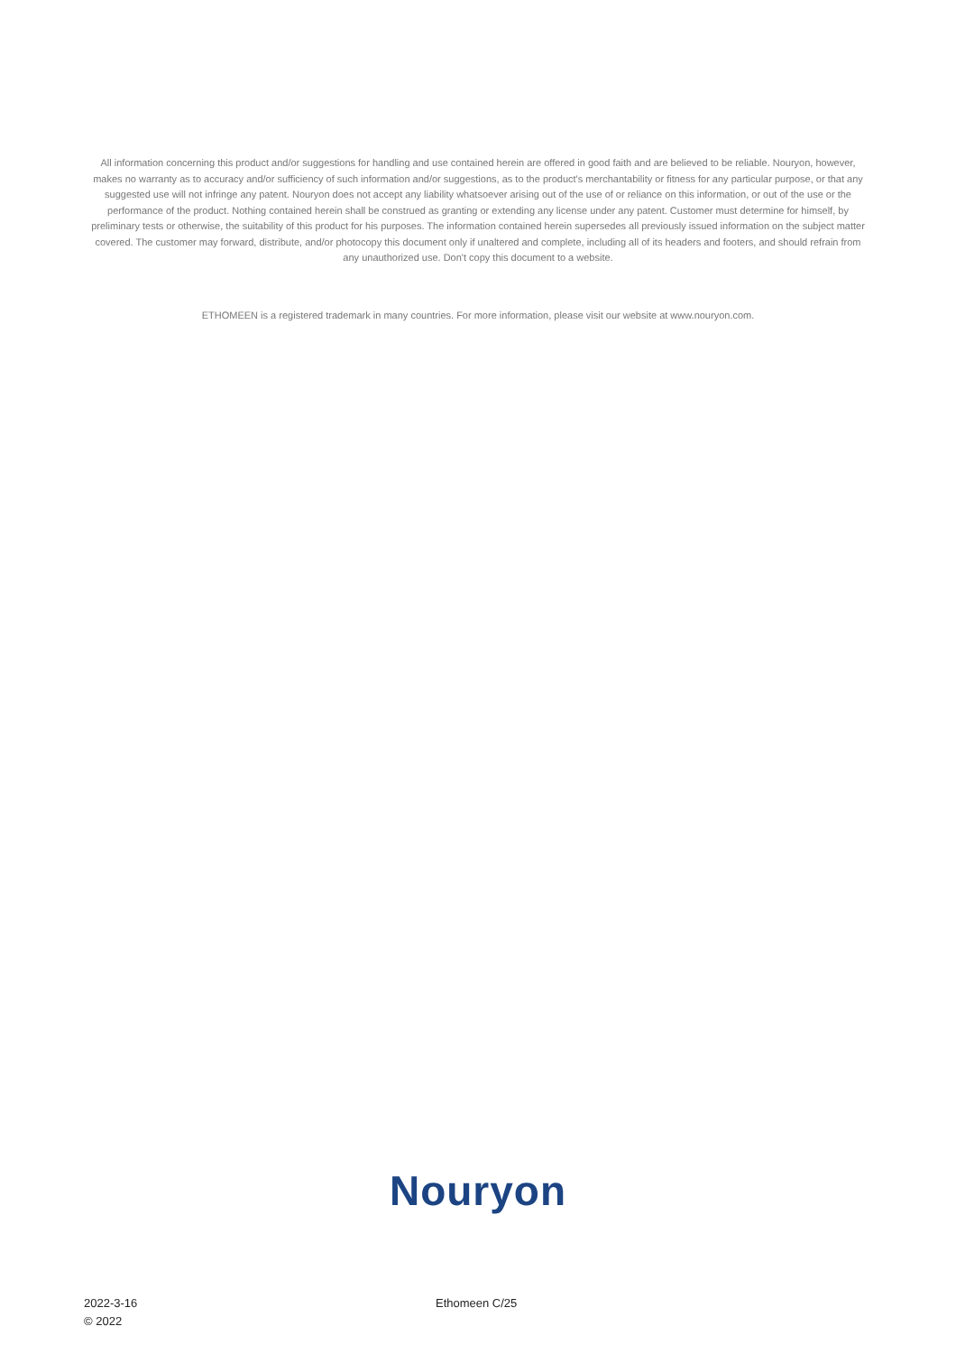All information concerning this product and/or suggestions for handling and use contained herein are offered in good faith and are believed to be reliable. Nouryon, however, makes no warranty as to accuracy and/or sufficiency of such information and/or suggestions, as to the product's merchantability or fitness for any particular purpose, or that any suggested use will not infringe any patent. Nouryon does not accept any liability whatsoever arising out of the use of or reliance on this information, or out of the use or the performance of the product. Nothing contained herein shall be construed as granting or extending any license under any patent. Customer must determine for himself, by preliminary tests or otherwise, the suitability of this product for his purposes. The information contained herein supersedes all previously issued information on the subject matter covered. The customer may forward, distribute, and/or photocopy this document only if unaltered and complete, including all of its headers and footers, and should refrain from any unauthorized use. Don't copy this document to a website.
ETHOMEEN is a registered trademark in many countries. For more information, please visit our website at www.nouryon.com.
Nouryon
2022-3-16
© 2022
Ethomeen C/25